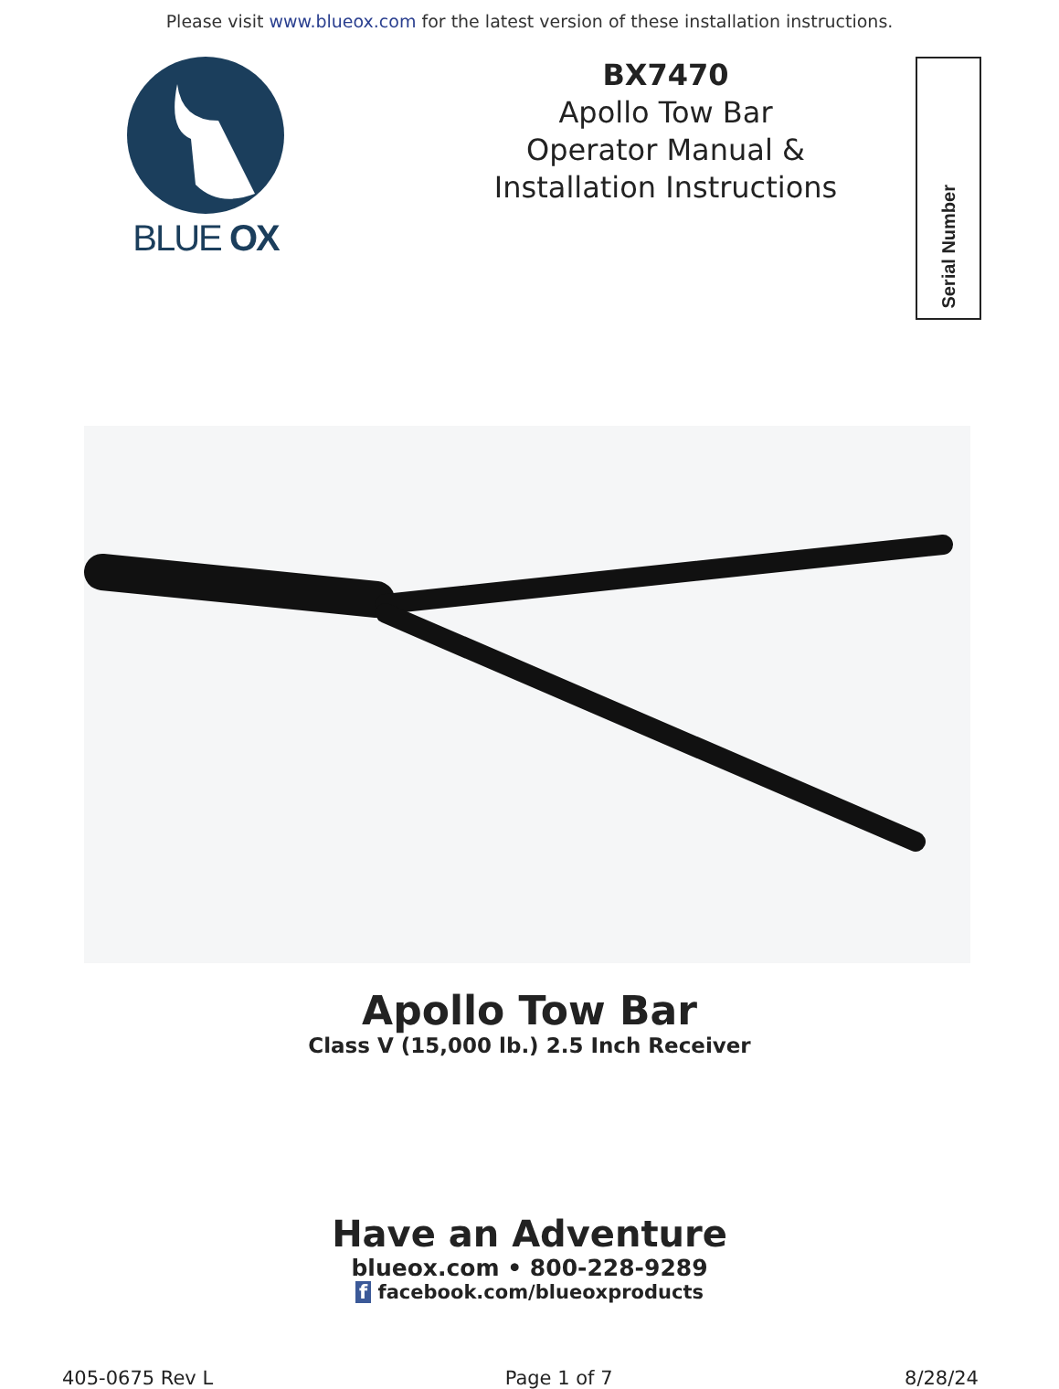Please visit www.blueox.com for the latest version of these installation instructions.
BLUE OX
BX7470
Apollo Tow Bar
Operator Manual &
Installation Instructions
Serial Number
Apollo Tow Bar
Class V (15,000 lb.) 2.5 Inch Receiver
Have an Adventure
blueox.com • 800-228-9289
f facebook.com/blueoxproducts
405-0675 Rev L Page 1 of 7 8/28/24